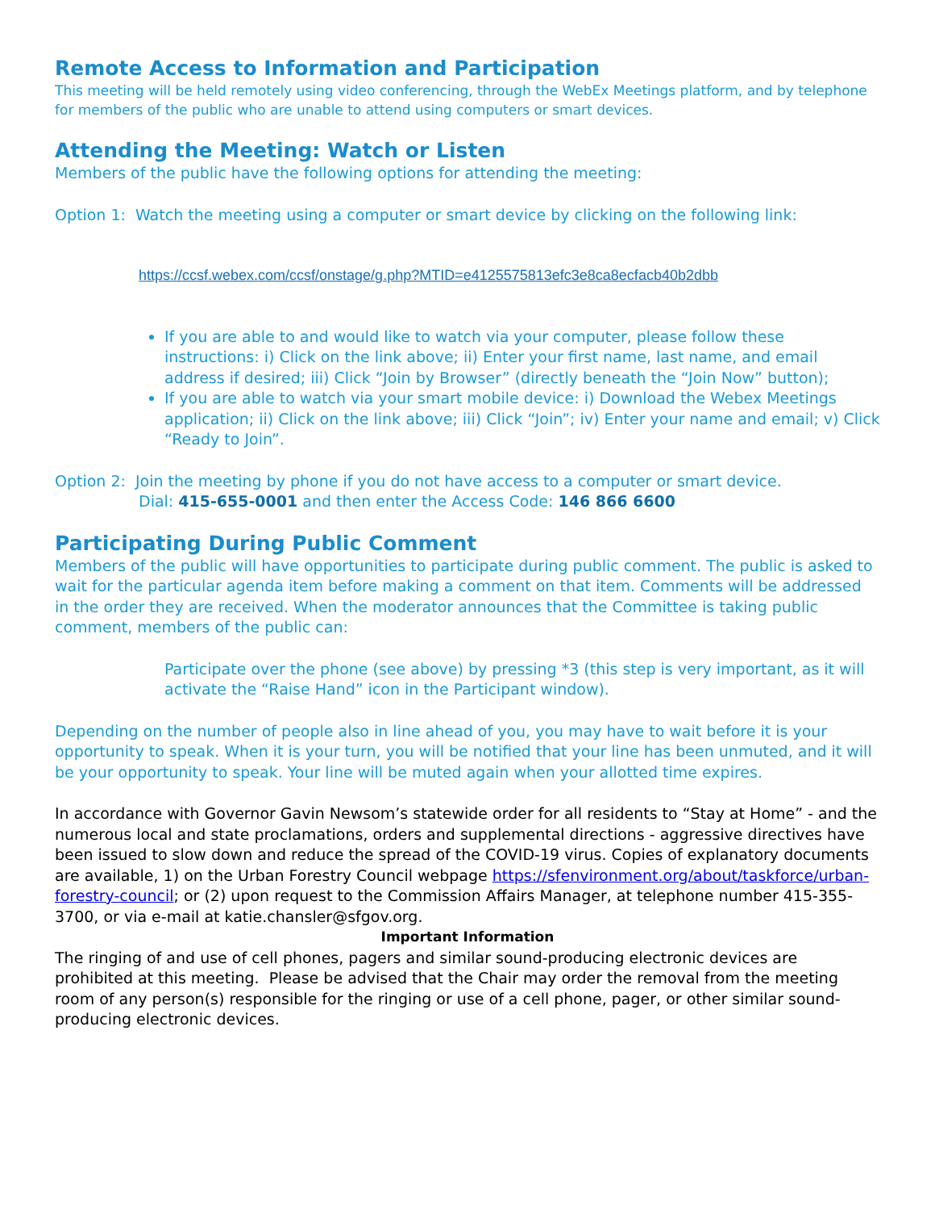Remote Access to Information and Participation
This meeting will be held remotely using video conferencing, through the WebEx Meetings platform, and by telephone for members of the public who are unable to attend using computers or smart devices.
Attending the Meeting: Watch or Listen
Members of the public have the following options for attending the meeting:
Option 1: Watch the meeting using a computer or smart device by clicking on the following link:
https://ccsf.webex.com/ccsf/onstage/g.php?MTID=e4125575813efc3e8ca8ecfacb40b2dbb
If you are able to and would like to watch via your computer, please follow these instructions: i) Click on the link above; ii) Enter your first name, last name, and email address if desired; iii) Click “Join by Browser” (directly beneath the “Join Now” button);
If you are able to watch via your smart mobile device: i) Download the Webex Meetings application; ii) Click on the link above; iii) Click “Join”; iv) Enter your name and email; v) Click “Ready to Join”.
Option 2: Join the meeting by phone if you do not have access to a computer or smart device.
Dial: 415-655-0001 and then enter the Access Code: 146 866 6600
Participating During Public Comment
Members of the public will have opportunities to participate during public comment. The public is asked to wait for the particular agenda item before making a comment on that item. Comments will be addressed in the order they are received. When the moderator announces that the Committee is taking public comment, members of the public can:
Participate over the phone (see above) by pressing *3 (this step is very important, as it will activate the “Raise Hand” icon in the Participant window).
Depending on the number of people also in line ahead of you, you may have to wait before it is your opportunity to speak. When it is your turn, you will be notified that your line has been unmuted, and it will be your opportunity to speak. Your line will be muted again when your allotted time expires.
In accordance with Governor Gavin Newsom’s statewide order for all residents to “Stay at Home” - and the numerous local and state proclamations, orders and supplemental directions - aggressive directives have been issued to slow down and reduce the spread of the COVID-19 virus. Copies of explanatory documents are available, 1) on the Urban Forestry Council webpage https://sfenvironment.org/about/taskforce/urban-forestry-council; or (2) upon request to the Commission Affairs Manager, at telephone number 415-355-3700, or via e-mail at katie.chansler@sfgov.org.
Important Information
The ringing of and use of cell phones, pagers and similar sound-producing electronic devices are prohibited at this meeting. Please be advised that the Chair may order the removal from the meeting room of any person(s) responsible for the ringing or use of a cell phone, pager, or other similar sound-producing electronic devices.